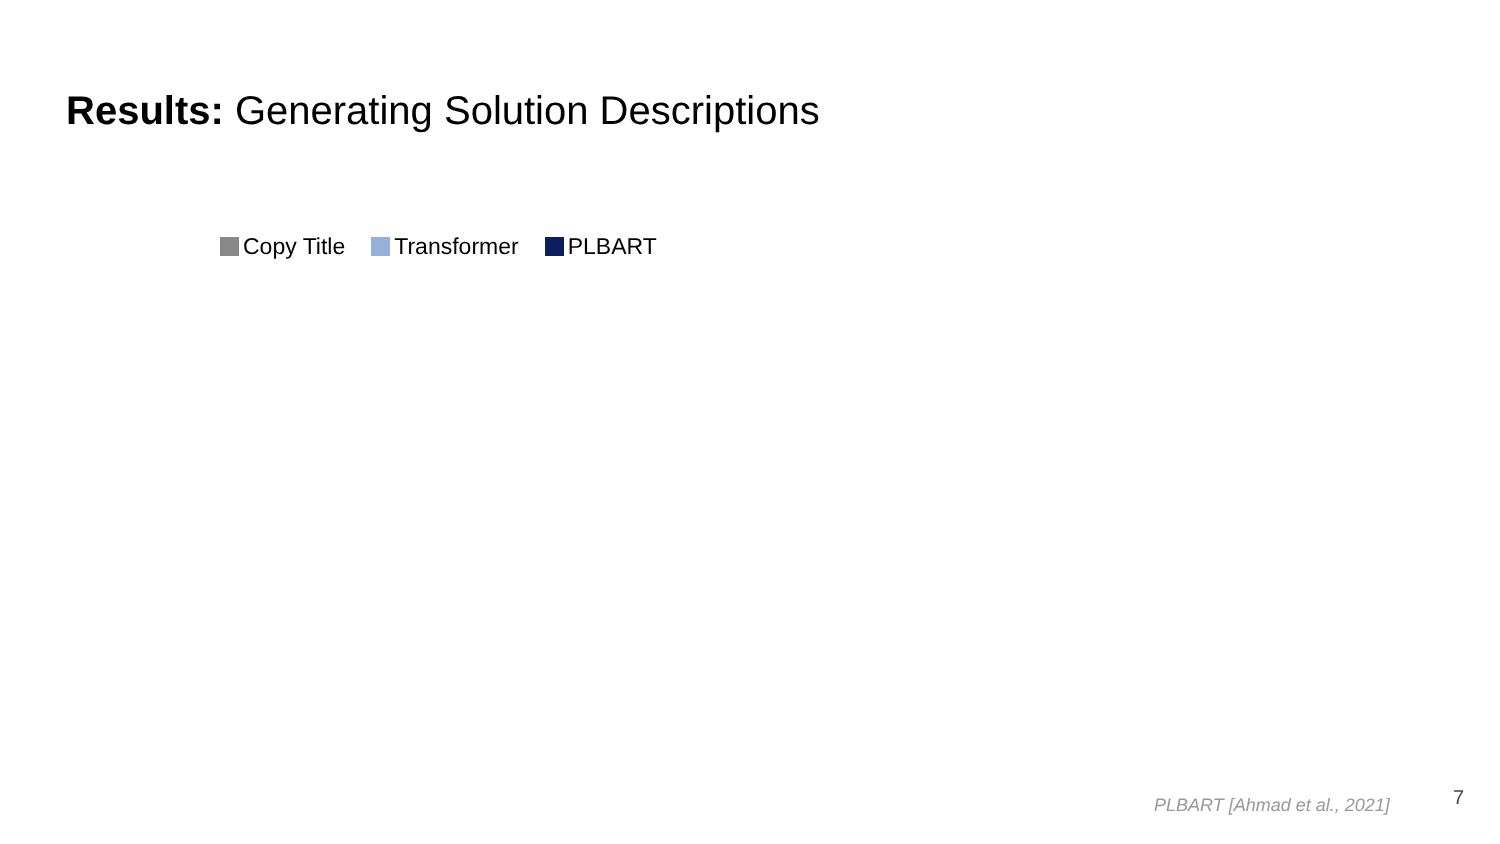Results: Generating Solution Descriptions
Copy Title Transformer PLBART
PLBART [Ahmad et al., 2021] 7